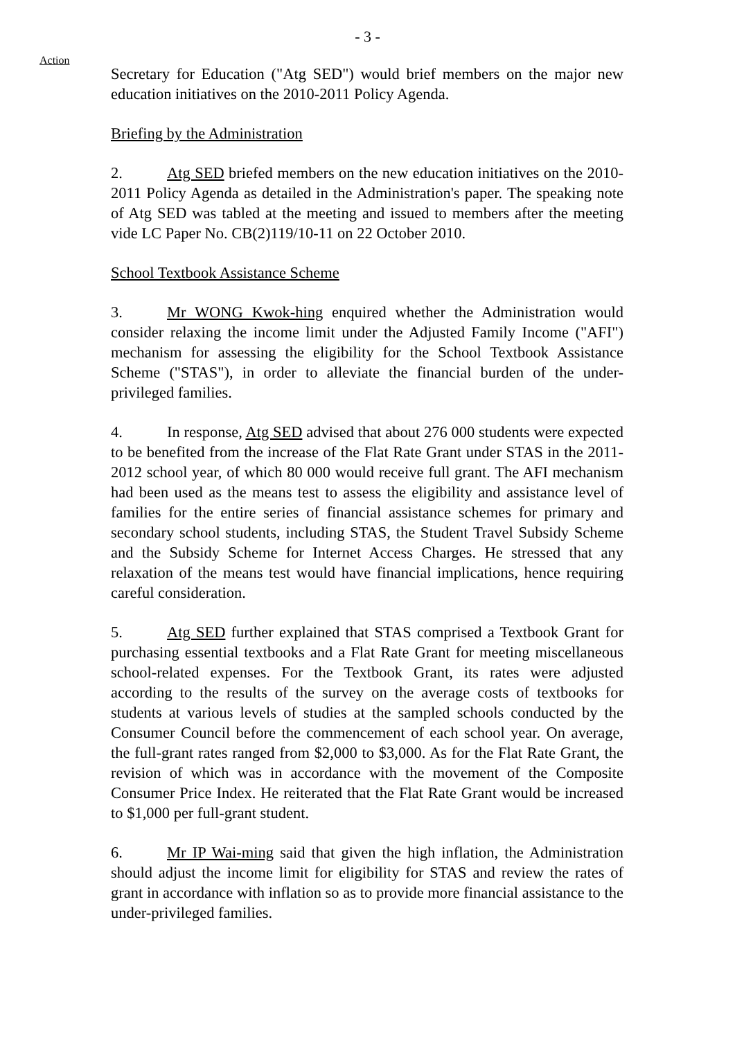- 3 -
Action
Secretary for Education ("Atg SED") would brief members on the major new education initiatives on the 2010-2011 Policy Agenda.
Briefing by the Administration
2. Atg SED briefed members on the new education initiatives on the 2010-2011 Policy Agenda as detailed in the Administration's paper. The speaking note of Atg SED was tabled at the meeting and issued to members after the meeting vide LC Paper No. CB(2)119/10-11 on 22 October 2010.
School Textbook Assistance Scheme
3. Mr WONG Kwok-hing enquired whether the Administration would consider relaxing the income limit under the Adjusted Family Income ("AFI") mechanism for assessing the eligibility for the School Textbook Assistance Scheme ("STAS"), in order to alleviate the financial burden of the under-privileged families.
4. In response, Atg SED advised that about 276 000 students were expected to be benefited from the increase of the Flat Rate Grant under STAS in the 2011-2012 school year, of which 80 000 would receive full grant. The AFI mechanism had been used as the means test to assess the eligibility and assistance level of families for the entire series of financial assistance schemes for primary and secondary school students, including STAS, the Student Travel Subsidy Scheme and the Subsidy Scheme for Internet Access Charges. He stressed that any relaxation of the means test would have financial implications, hence requiring careful consideration.
5. Atg SED further explained that STAS comprised a Textbook Grant for purchasing essential textbooks and a Flat Rate Grant for meeting miscellaneous school-related expenses. For the Textbook Grant, its rates were adjusted according to the results of the survey on the average costs of textbooks for students at various levels of studies at the sampled schools conducted by the Consumer Council before the commencement of each school year. On average, the full-grant rates ranged from $2,000 to $3,000. As for the Flat Rate Grant, the revision of which was in accordance with the movement of the Composite Consumer Price Index. He reiterated that the Flat Rate Grant would be increased to $1,000 per full-grant student.
6. Mr IP Wai-ming said that given the high inflation, the Administration should adjust the income limit for eligibility for STAS and review the rates of grant in accordance with inflation so as to provide more financial assistance to the under-privileged families.